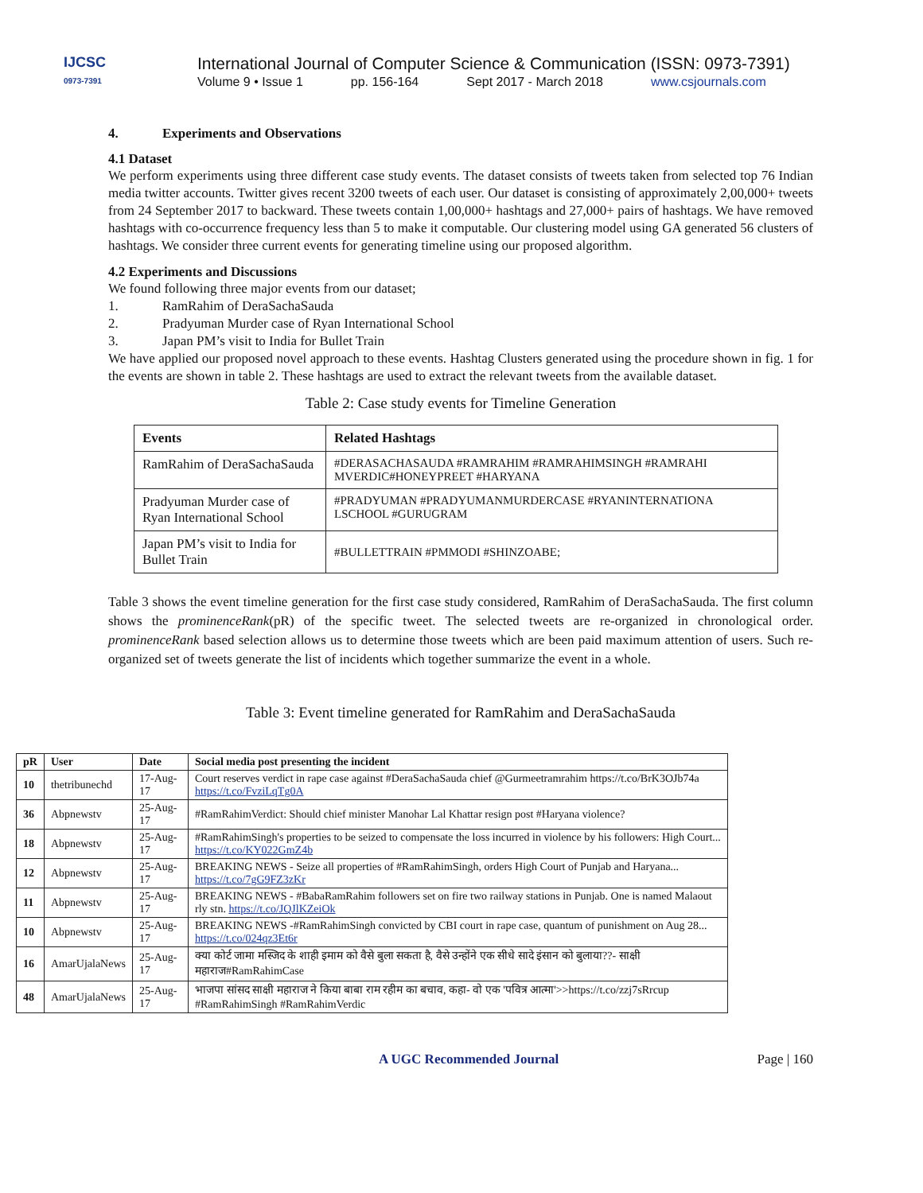IJCSC
0973-7391
International Journal of Computer Science & Communication (ISSN: 0973-7391)
Volume 9 • Issue 1 pp. 156-164 Sept 2017 - March 2018 www.csjournals.com
4. Experiments and Observations
4.1 Dataset
We perform experiments using three different case study events. The dataset consists of tweets taken from selected top 76 Indian media twitter accounts. Twitter gives recent 3200 tweets of each user. Our dataset is consisting of approximately 2,00,000+ tweets from 24 September 2017 to backward. These tweets contain 1,00,000+ hashtags and 27,000+ pairs of hashtags. We have removed hashtags with co-occurrence frequency less than 5 to make it computable. Our clustering model using GA generated 56 clusters of hashtags. We consider three current events for generating timeline using our proposed algorithm.
4.2 Experiments and Discussions
We found following three major events from our dataset;
1. RamRahim of DeraSachaSauda
2. Pradyuman Murder case of Ryan International School
3. Japan PM’s visit to India for Bullet Train
We have applied our proposed novel approach to these events. Hashtag Clusters generated using the procedure shown in fig. 1 for the events are shown in table 2. These hashtags are used to extract the relevant tweets from the available dataset.
Table 2: Case study events for Timeline Generation
| Events | Related Hashtags |
| --- | --- |
| RamRahim of DeraSachaSauda | #DERASACHASAUDA #RAMRAHIM #RAMRAHIMSINGH #RAMRAHI MVERDIC#HONEYPREET #HARYANA |
| Pradyuman Murder case of Ryan International School | #PRADYUMAN #PRADYUMANMURDERCASE #RYANINTERNATIONA LSCHOOL #GURUGRAM |
| Japan PM’s visit to India for Bullet Train | #BULLETTRAIN #PMMODI #SHINZOABE; |
Table 3 shows the event timeline generation for the first case study considered, RamRahim of DeraSachaSauda. The first column shows the prominenceRank(pR) of the specific tweet. The selected tweets are re-organized in chronological order. prominenceRank based selection allows us to determine those tweets which are been paid maximum attention of users. Such re-organized set of tweets generate the list of incidents which together summarize the event in a whole.
Table 3: Event timeline generated for RamRahim and DeraSachaSauda
| pR | User | Date | Social media post presenting the incident |
| --- | --- | --- | --- |
| 10 | thetribunechd | 17-Aug-17 | Court reserves verdict in rape case against #DeraSachaSauda chief @Gurmeetramrahim https://t.co/BrK3OJb74a https://t.co/FvziLqTg0A |
| 36 | Abpnewstv | 25-Aug-17 | #RamRahimVerdict: Should chief minister Manohar Lal Khattar resign post #Haryana violence? |
| 18 | Abpnewstv | 25-Aug-17 | #RamRahimSingh's properties to be seized to compensate the loss incurred in violence by his followers: High Court... https://t.co/KY022GmZ4b |
| 12 | Abpnewstv | 25-Aug-17 | BREAKING NEWS - Seize all properties of #RamRahimSingh, orders High Court of Punjab and Haryana... https://t.co/7gG9FZ3zKr |
| 11 | Abpnewstv | 25-Aug-17 | BREAKING NEWS - #BabaRamRahim followers set on fire two railway stations in Punjab. One is named Malaout rly stn. https://t.co/JQJlKZeiOk |
| 10 | Abpnewstv | 25-Aug-17 | BREAKING NEWS -#RamRahimSingh convicted by CBI court in rape case, quantum of punishment on Aug 28... https://t.co/024qz3Et6r |
| 16 | AmarUjalaNews | 25-Aug-17 | क्या कोर्ट जामा मस्जिद के शाही इमाम को वैसे बुला सकता है, वैसे उन्होंने एक सीधे सादे इंसान को बुलाया??- साक्षी महाराज#RamRahimCase |
| 48 | AmarUjalaNews | 25-Aug-17 | भाजपा सांसद साक्षी महाराज ने किया बाबा राम रहीम का बचाव, कहा- वो एक 'पवित्र आत्मा'>>https://t.co/zzj7sRrcup #RamRahimSingh #RamRahimVerdic |
A UGC Recommended Journal Page | 160